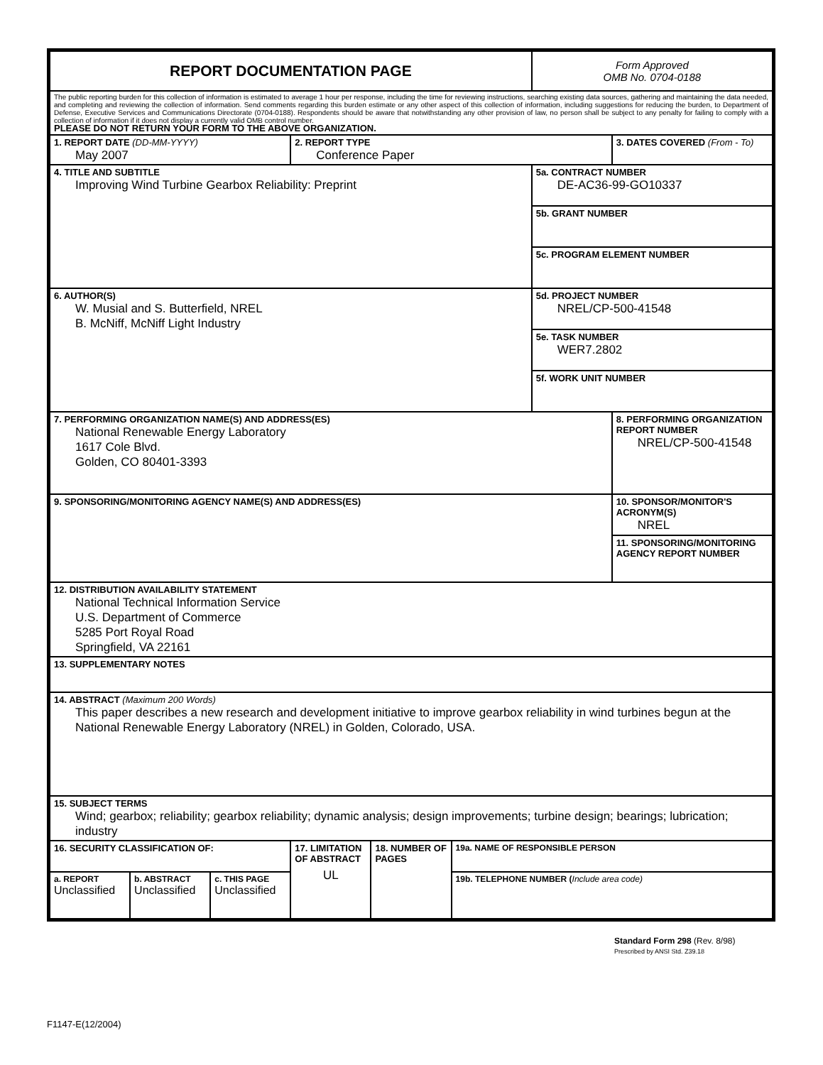| REPORT DOCUMENTATION PAGE | | | | | | Form Approved OMB No. 0704-0188 | |
| The public reporting burden for this collection of information is estimated to average 1 hour per response, including the time for reviewing instructions, searching existing data sources, gathering and maintaining the data needed, and completing and reviewing the collection of information. Send comments regarding this burden estimate or any other aspect of this collection of information, including suggestions for reducing the burden, to Department of Defense, Executive Services and Communications Directorate (0704-0188). Respondents should be aware that notwithstanding any other provision of law, no person shall be subject to any penalty for failing to comply with a collection of information if it does not display a currently valid OMB control number. PLEASE DO NOT RETURN YOUR FORM TO THE ABOVE ORGANIZATION. | | | | | | | |
| 1. REPORT DATE (DD-MM-YYYY) May 2007 | | | 2. REPORT TYPE Conference Paper | | | | 3. DATES COVERED (From - To) |
| 4. TITLE AND SUBTITLE Improving Wind Turbine Gearbox Reliability: Preprint | | | | | | 5a. CONTRACT NUMBER DE-AC36-99-GO10337 | |
| | | | | | | 5b. GRANT NUMBER | |
| | | | | | | 5c. PROGRAM ELEMENT NUMBER | |
| 6. AUTHOR(S) W. Musial and S. Butterfield, NREL B. McNiff, McNiff Light Industry | | | | | | 5d. PROJECT NUMBER NREL/CP-500-41548 | |
| | | | | | | 5e. TASK NUMBER WER7.2802 | |
| | | | | | | 5f. WORK UNIT NUMBER | |
| 7. PERFORMING ORGANIZATION NAME(S) AND ADDRESS(ES) National Renewable Energy Laboratory 1617 Cole Blvd. Golden, CO 80401-3393 | | | | | | | 8. PERFORMING ORGANIZATION REPORT NUMBER NREL/CP-500-41548 |
| 9. SPONSORING/MONITORING AGENCY NAME(S) AND ADDRESS(ES) | | | | | | | 10. SPONSOR/MONITOR'S ACRONYM(S) NREL |
| | | | | | | | 11. SPONSORING/MONITORING AGENCY REPORT NUMBER |
| 12. DISTRIBUTION AVAILABILITY STATEMENT National Technical Information Service U.S. Department of Commerce 5285 Port Royal Road Springfield, VA 22161 | | | | | | | |
| 13. SUPPLEMENTARY NOTES | | | | | | | |
| 14. ABSTRACT (Maximum 200 Words) This paper describes a new research and development initiative to improve gearbox reliability in wind turbines begun at the National Renewable Energy Laboratory (NREL) in Golden, Colorado, USA. | | | | | | | |
| 15. SUBJECT TERMS Wind; gearbox; reliability; gearbox reliability; dynamic analysis; design improvements; turbine design; bearings; lubrication; industry | | | | | | | |
| 16. SECURITY CLASSIFICATION OF: | | | 17. LIMITATION OF ABSTRACT UL | 18. NUMBER OF PAGES | 19a. NAME OF RESPONSIBLE PERSON | | |
| a. REPORT Unclassified | b. ABSTRACT Unclassified | c. THIS PAGE Unclassified | | | 19b. TELEPHONE NUMBER ( Include area code) | | |
Standard Form 298 (Rev. 8/98)
Prescribed by ANSI Std. Z39.18
F1147-E(12/2004)